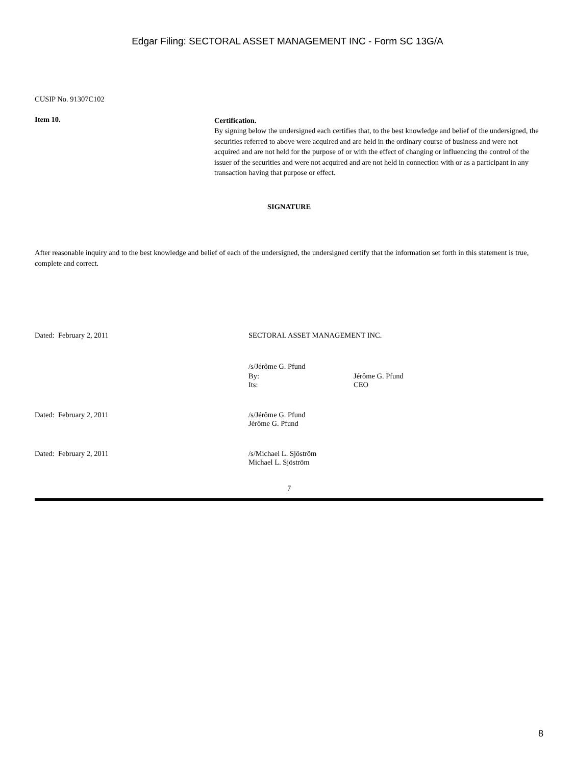Edgar Filing: SECTORAL ASSET MANAGEMENT INC - Form SC 13G/A
CUSIP No. 91307C102
Item 10.
Certification.
By signing below the undersigned each certifies that, to the best knowledge and belief of the undersigned, the securities referred to above were acquired and are held in the ordinary course of business and were not acquired and are not held for the purpose of or with the effect of changing or influencing the control of the issuer of the securities and were not acquired and are not held in connection with or as a participant in any transaction having that purpose or effect.
SIGNATURE
After reasonable inquiry and to the best knowledge and belief of each of the undersigned, the undersigned certify that the information set forth in this statement is true, complete and correct.
Dated: February 2, 2011 SECTORAL ASSET MANAGEMENT INC.
/s/Jérôme G. Pfund
By:
Its:
Jérôme G. Pfund
CEO
Dated: February 2, 2011 /s/Jérôme G. Pfund
Jérôme G. Pfund
Dated: February 2, 2011 /s/Michael L. Sjöström
Michael L. Sjöström
7
8